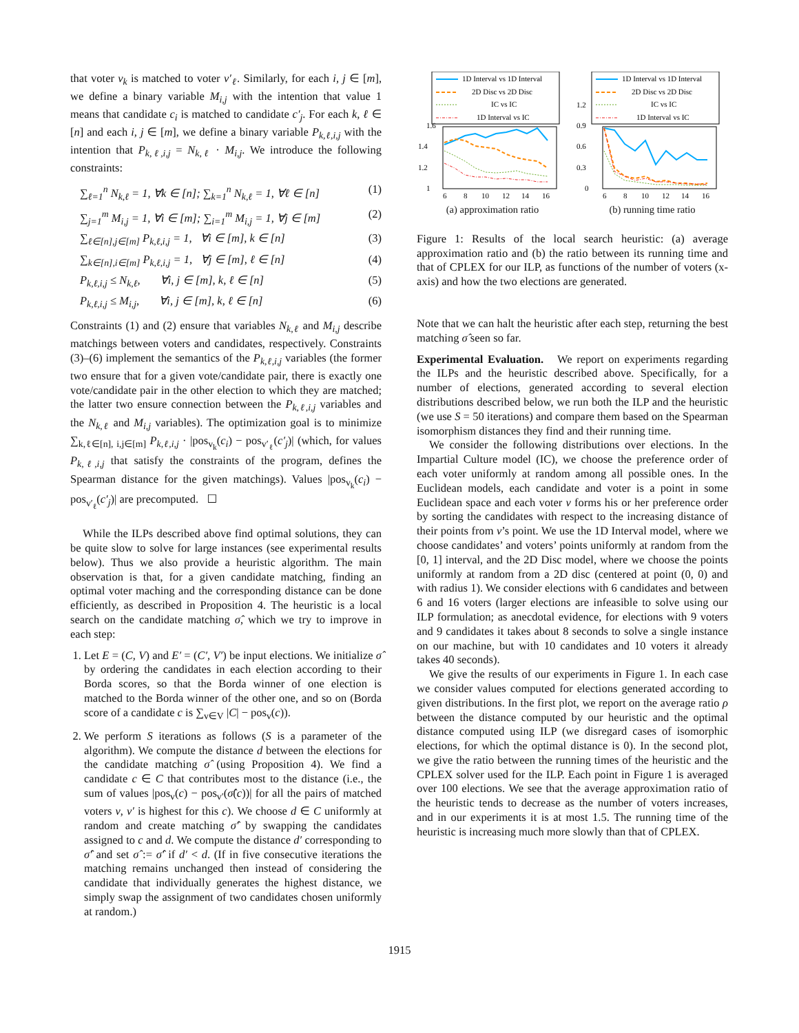that voter v<sub>k</sub> is matched to voter v′<sub>ℓ</sub>. Similarly, for each i, j ∈ [m], we define a binary variable M<sub>i,j</sub> with the intention that value 1 means that candidate c<sub>i</sub> is matched to candidate c′<sub>j</sub>. For each k, ℓ ∈ [n] and each i, j ∈ [m], we define a binary variable P<sub>k,ℓ,i,j</sub> with the intention that P<sub>k,ℓ,i,j</sub> = N<sub>k,ℓ</sub> · M<sub>i,j</sub>. We introduce the following constraints:
∑<sub>ℓ=1</sub><sup>n</sup> N<sub>k,ℓ</sub> = 1, ∀k ∈ [n]; ∑<sub>k=1</sub><sup>n</sup> N<sub>k,ℓ</sub> = 1, ∀ℓ ∈ [n] (1)
∑<sub>j=1</sub><sup>m</sup> M<sub>i,j</sub> = 1, ∀i ∈ [m]; ∑<sub>i=1</sub><sup>m</sup> M<sub>i,j</sub> = 1, ∀j ∈ [m] (2)
∑<sub>ℓ∈[n],j∈[m]</sub> P<sub>k,ℓ,i,j</sub> = 1, ∀i ∈ [m], k ∈ [n] (3)
∑<sub>k∈[n],i∈[m]</sub> P<sub>k,ℓ,i,j</sub> = 1, ∀j ∈ [m], ℓ ∈ [n] (4)
P<sub>k,ℓ,i,j</sub> ≤ N<sub>k,ℓ</sub>, ∀i, j ∈ [m], k, ℓ ∈ [n] (5)
P<sub>k,ℓ,i,j</sub> ≤ M<sub>i,j</sub>, ∀i, j ∈ [m], k, ℓ ∈ [n] (6)
Constraints (1) and (2) ensure that variables N<sub>k,ℓ</sub> and M<sub>i,j</sub> describe matchings between voters and candidates, respectively. Constraints (3)–(6) implement the semantics of the P<sub>k,ℓ,i,j</sub> variables (the former two ensure that for a given vote/candidate pair, there is exactly one vote/candidate pair in the other election to which they are matched; the latter two ensure connection between the P<sub>k,ℓ,i,j</sub> variables and the N<sub>k,ℓ</sub> and M<sub>i,j</sub> variables). The optimization goal is to minimize ∑<sub>k,ℓ∈[n], i,j∈[m]</sub> P<sub>k,ℓ,i,j</sub> · |pos<sub>v<sub>k</sub></sub>(c<sub>i</sub>) − pos<sub>v′<sub>ℓ</sub></sub>(c′<sub>j</sub>)| (which, for values P<sub>k,ℓ,i,j</sub> that satisfy the constraints of the program, defines the Spearman distance for the given matchings). Values |pos<sub>v<sub>k</sub></sub>(c<sub>i</sub>) − pos<sub>v′<sub>ℓ</sub></sub>(c′<sub>j</sub>)| are precomputed. ☐
While the ILPs described above find optimal solutions, they can be quite slow to solve for large instances (see experimental results below). Thus we also provide a heuristic algorithm. The main observation is that, for a given candidate matching, finding an optimal voter maching and the corresponding distance can be done efficiently, as described in Proposition 4. The heuristic is a local search on the candidate matching σ̂, which we try to improve in each step:
1. Let E = (C, V) and E′ = (C′, V′) be input elections. We initialize σ̂ by ordering the candidates in each election according to their Borda scores, so that the Borda winner of one election is matched to the Borda winner of the other one, and so on (Borda score of a candidate c is ∑<sub>v∈V</sub> |C| − pos<sub>v</sub>(c)).
2. We perform S iterations as follows (S is a parameter of the algorithm). We compute the distance d between the elections for the candidate matching σ̂ (using Proposition 4). We find a candidate c ∈ C that contributes most to the distance (i.e., the sum of values |pos<sub>v</sub>(c) − pos<sub>v′</sub>(σ̂(c))| for all the pairs of matched voters v, v′ is highest for this c). We choose d ∈ C uniformly at random and create matching σ̂′ by swapping the candidates assigned to c and d. We compute the distance d′ corresponding to σ̂′ and set σ̂ := σ̂′ if d′ < d. (If in five consecutive iterations the matching remains unchanged then instead of considering the candidate that individually generates the highest distance, we simply swap the assignment of two candidates chosen uniformly at random.)
1D Interval vs 1D Interval
2D Disc vs 2D Disc
IC vs IC
1D Interval vs IC
1.6
1.4
1.2
1
6
8
10
12
14
16
(a) approximation ratio
1D Interval vs 1D Interval
2D Disc vs 2D Disc
IC vs IC
1D Interval vs IC
1.2
0.9
0.6
0.3
0
6
8
10
12
14
16
(b) running time ratio
Figure 1: Results of the local search heuristic: (a) average approximation ratio and (b) the ratio between its running time and that of CPLEX for our ILP, as functions of the number of voters (x-axis) and how the two elections are generated.
Note that we can halt the heuristic after each step, returning the best matching σ̂ seen so far.
Experimental Evaluation. We report on experiments regarding the ILPs and the heuristic described above. Specifically, for a number of elections, generated according to several election distributions described below, we run both the ILP and the heuristic (we use S = 50 iterations) and compare them based on the Spearman isomorphism distances they find and their running time.
We consider the following distributions over elections. In the Impartial Culture model (IC), we choose the preference order of each voter uniformly at random among all possible ones. In the Euclidean models, each candidate and voter is a point in some Euclidean space and each voter v forms his or her preference order by sorting the candidates with respect to the increasing distance of their points from v’s point. We use the 1D Interval model, where we choose candidates’ and voters’ points uniformly at random from the [0, 1] interval, and the 2D Disc model, where we choose the points uniformly at random from a 2D disc (centered at point (0, 0) and with radius 1). We consider elections with 6 candidates and between 6 and 16 voters (larger elections are infeasible to solve using our ILP formulation; as anecdotal evidence, for elections with 9 voters and 9 candidates it takes about 8 seconds to solve a single instance on our machine, but with 10 candidates and 10 voters it already takes 40 seconds).
We give the results of our experiments in Figure 1. In each case we consider values computed for elections generated according to given distributions. In the first plot, we report on the average ratio ρ between the distance computed by our heuristic and the optimal distance computed using ILP (we disregard cases of isomorphic elections, for which the optimal distance is 0). In the second plot, we give the ratio between the running times of the heuristic and the CPLEX solver used for the ILP. Each point in Figure 1 is averaged over 100 elections. We see that the average approximation ratio of the heuristic tends to decrease as the number of voters increases, and in our experiments it is at most 1.5. The running time of the heuristic is increasing much more slowly than that of CPLEX.
1915